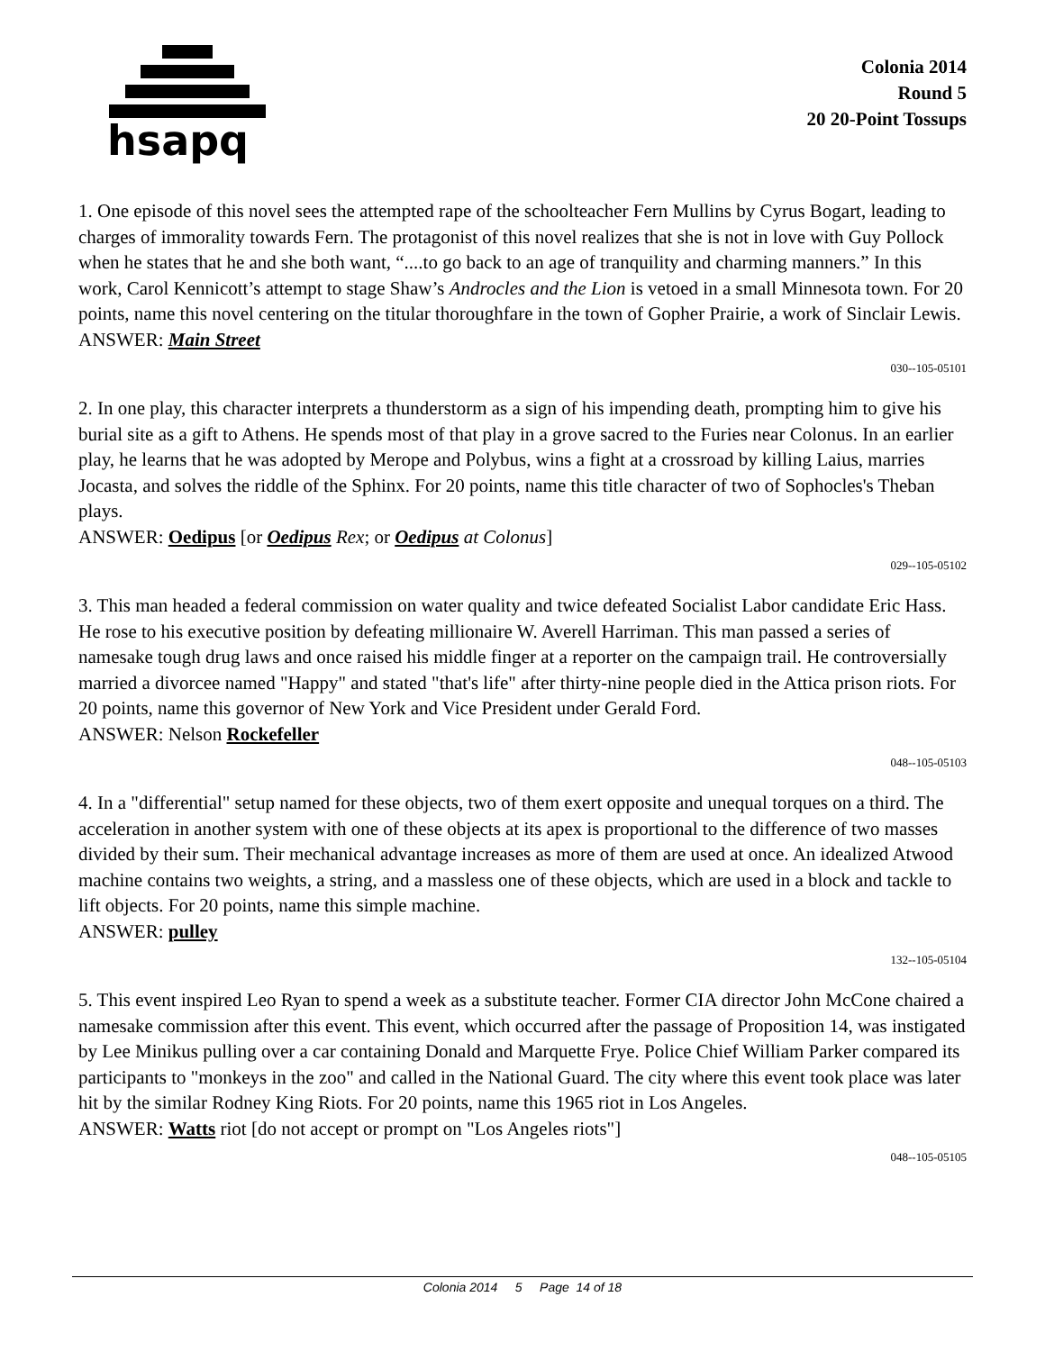hsapq
Colonia 2014
Round 5
20 20-Point Tossups
1. One episode of this novel sees the attempted rape of the schoolteacher Fern Mullins by Cyrus Bogart, leading to charges of immorality towards Fern. The protagonist of this novel realizes that she is not in love with Guy Pollock when he states that he and she both want, “....to go back to an age of tranquility and charming manners.” In this work, Carol Kennicott’s attempt to stage Shaw’s Androcles and the Lion is vetoed in a small Minnesota town. For 20 points, name this novel centering on the titular thoroughfare in the town of Gopher Prairie, a work of Sinclair Lewis.
ANSWER: Main Street
030--105-05101
2. In one play, this character interprets a thunderstorm as a sign of his impending death, prompting him to give his burial site as a gift to Athens. He spends most of that play in a grove sacred to the Furies near Colonus. In an earlier play, he learns that he was adopted by Merope and Polybus, wins a fight at a crossroad by killing Laius, marries Jocasta, and solves the riddle of the Sphinx. For 20 points, name this title character of two of Sophocles's Theban plays.
ANSWER: Oedipus [or Oedipus Rex; or Oedipus at Colonus]
029--105-05102
3. This man headed a federal commission on water quality and twice defeated Socialist Labor candidate Eric Hass. He rose to his executive position by defeating millionaire W. Averell Harriman. This man passed a series of namesake tough drug laws and once raised his middle finger at a reporter on the campaign trail. He controversially married a divorcee named "Happy" and stated "that's life" after thirty-nine people died in the Attica prison riots. For 20 points, name this governor of New York and Vice President under Gerald Ford.
ANSWER: Nelson Rockefeller
048--105-05103
4. In a "differential" setup named for these objects, two of them exert opposite and unequal torques on a third. The acceleration in another system with one of these objects at its apex is proportional to the difference of two masses divided by their sum. Their mechanical advantage increases as more of them are used at once. An idealized Atwood machine contains two weights, a string, and a massless one of these objects, which are used in a block and tackle to lift objects. For 20 points, name this simple machine.
ANSWER: pulley
132--105-05104
5. This event inspired Leo Ryan to spend a week as a substitute teacher. Former CIA director John McCone chaired a namesake commission after this event. This event, which occurred after the passage of Proposition 14, was instigated by Lee Minikus pulling over a car containing Donald and Marquette Frye. Police Chief William Parker compared its participants to "monkeys in the zoo" and called in the National Guard. The city where this event took place was later hit by the similar Rodney King Riots. For 20 points, name this 1965 riot in Los Angeles.
ANSWER: Watts riot [do not accept or prompt on "Los Angeles riots"]
048--105-05105
Colonia 2014 5 Page 14 of 18